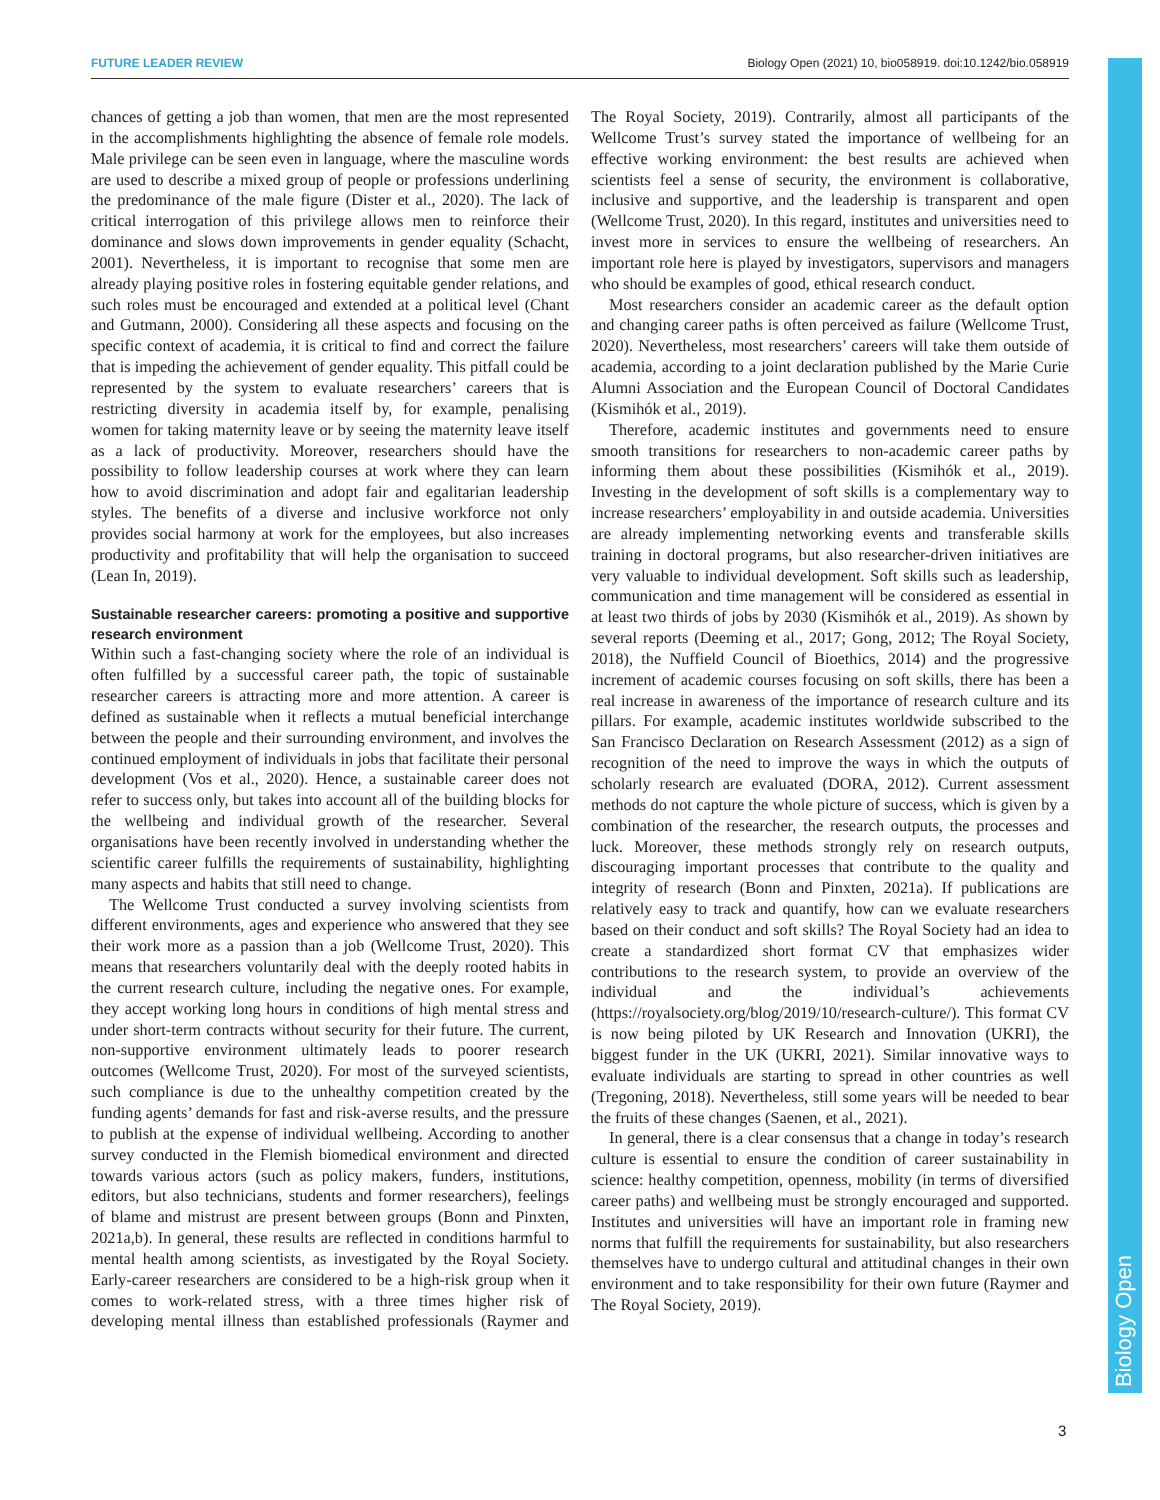FUTURE LEADER REVIEW Biology Open (2021) 10, bio058919. doi:10.1242/bio.058919
Biology Open
chances of getting a job than women, that men are the most represented in the accomplishments highlighting the absence of female role models. Male privilege can be seen even in language, where the masculine words are used to describe a mixed group of people or professions underlining the predominance of the male figure (Dister et al., 2020). The lack of critical interrogation of this privilege allows men to reinforce their dominance and slows down improvements in gender equality (Schacht, 2001). Nevertheless, it is important to recognise that some men are already playing positive roles in fostering equitable gender relations, and such roles must be encouraged and extended at a political level (Chant and Gutmann, 2000). Considering all these aspects and focusing on the specific context of academia, it is critical to find and correct the failure that is impeding the achievement of gender equality. This pitfall could be represented by the system to evaluate researchers’ careers that is restricting diversity in academia itself by, for example, penalising women for taking maternity leave or by seeing the maternity leave itself as a lack of productivity. Moreover, researchers should have the possibility to follow leadership courses at work where they can learn how to avoid discrimination and adopt fair and egalitarian leadership styles. The benefits of a diverse and inclusive workforce not only provides social harmony at work for the employees, but also increases productivity and profitability that will help the organisation to succeed (Lean In, 2019).
Sustainable researcher careers: promoting a positive and supportive research environment
Within such a fast-changing society where the role of an individual is often fulfilled by a successful career path, the topic of sustainable researcher careers is attracting more and more attention. A career is defined as sustainable when it reflects a mutual beneficial interchange between the people and their surrounding environment, and involves the continued employment of individuals in jobs that facilitate their personal development (Vos et al., 2020). Hence, a sustainable career does not refer to success only, but takes into account all of the building blocks for the wellbeing and individual growth of the researcher. Several organisations have been recently involved in understanding whether the scientific career fulfills the requirements of sustainability, highlighting many aspects and habits that still need to change.
The Wellcome Trust conducted a survey involving scientists from different environments, ages and experience who answered that they see their work more as a passion than a job (Wellcome Trust, 2020). This means that researchers voluntarily deal with the deeply rooted habits in the current research culture, including the negative ones. For example, they accept working long hours in conditions of high mental stress and under short-term contracts without security for their future. The current, non-supportive environment ultimately leads to poorer research outcomes (Wellcome Trust, 2020). For most of the surveyed scientists, such compliance is due to the unhealthy competition created by the funding agents’ demands for fast and risk-averse results, and the pressure to publish at the expense of individual wellbeing. According to another survey conducted in the Flemish biomedical environment and directed towards various actors (such as policy makers, funders, institutions, editors, but also technicians, students and former researchers), feelings of blame and mistrust are present between groups (Bonn and Pinxten, 2021a,b). In general, these results are reflected in conditions harmful to mental health among scientists, as investigated by the Royal Society. Early-career researchers are considered to be a high-risk group when it comes to work-related stress, with a three times higher risk of developing mental illness than established professionals (Raymer and The Royal Society, 2019). Contrarily, almost all participants of the Wellcome Trust’s survey stated the importance of wellbeing for an effective working environment: the best results are achieved when scientists feel a sense of security, the environment is collaborative, inclusive and supportive, and the leadership is transparent and open (Wellcome Trust, 2020). In this regard, institutes and universities need to invest more in services to ensure the wellbeing of researchers. An important role here is played by investigators, supervisors and managers who should be examples of good, ethical research conduct.
Most researchers consider an academic career as the default option and changing career paths is often perceived as failure (Wellcome Trust, 2020). Nevertheless, most researchers’ careers will take them outside of academia, according to a joint declaration published by the Marie Curie Alumni Association and the European Council of Doctoral Candidates (Kismihók et al., 2019).
Therefore, academic institutes and governments need to ensure smooth transitions for researchers to non-academic career paths by informing them about these possibilities (Kismihók et al., 2019). Investing in the development of soft skills is a complementary way to increase researchers’ employability in and outside academia. Universities are already implementing networking events and transferable skills training in doctoral programs, but also researcher-driven initiatives are very valuable to individual development. Soft skills such as leadership, communication and time management will be considered as essential in at least two thirds of jobs by 2030 (Kismihók et al., 2019). As shown by several reports (Deeming et al., 2017; Gong, 2012; The Royal Society, 2018), the Nuffield Council of Bioethics, 2014) and the progressive increment of academic courses focusing on soft skills, there has been a real increase in awareness of the importance of research culture and its pillars. For example, academic institutes worldwide subscribed to the San Francisco Declaration on Research Assessment (2012) as a sign of recognition of the need to improve the ways in which the outputs of scholarly research are evaluated (DORA, 2012). Current assessment methods do not capture the whole picture of success, which is given by a combination of the researcher, the research outputs, the processes and luck. Moreover, these methods strongly rely on research outputs, discouraging important processes that contribute to the quality and integrity of research (Bonn and Pinxten, 2021a). If publications are relatively easy to track and quantify, how can we evaluate researchers based on their conduct and soft skills? The Royal Society had an idea to create a standardized short format CV that emphasizes wider contributions to the research system, to provide an overview of the individual and the individual’s achievements (https://royalsociety.org/blog/2019/10/research-culture/). This format CV is now being piloted by UK Research and Innovation (UKRI), the biggest funder in the UK (UKRI, 2021). Similar innovative ways to evaluate individuals are starting to spread in other countries as well (Tregoning, 2018). Nevertheless, still some years will be needed to bear the fruits of these changes (Saenen, et al., 2021).
In general, there is a clear consensus that a change in today’s research culture is essential to ensure the condition of career sustainability in science: healthy competition, openness, mobility (in terms of diversified career paths) and wellbeing must be strongly encouraged and supported. Institutes and universities will have an important role in framing new norms that fulfill the requirements for sustainability, but also researchers themselves have to undergo cultural and attitudinal changes in their own environment and to take responsibility for their own future (Raymer and The Royal Society, 2019).
3